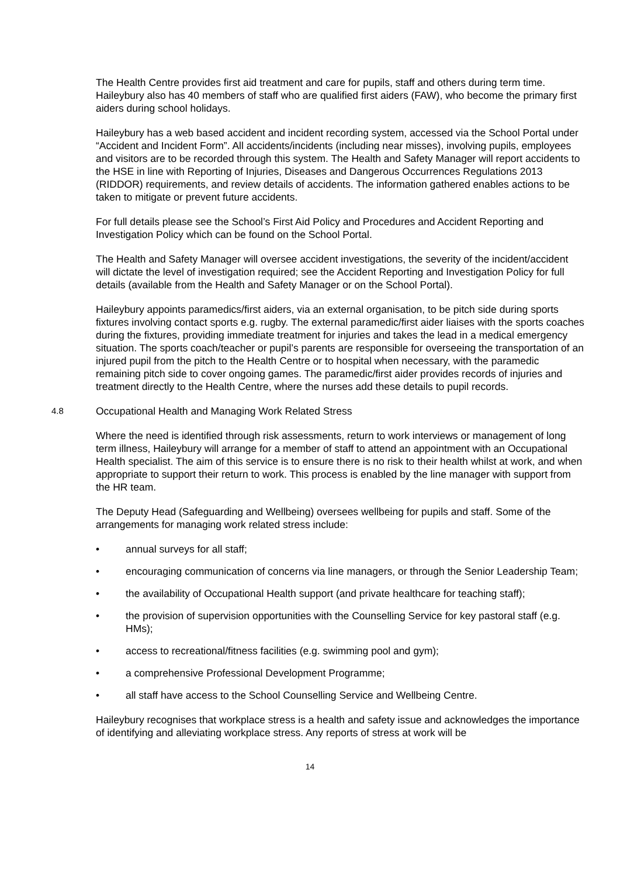The Health Centre provides first aid treatment and care for pupils, staff and others during term time. Haileybury also has 40 members of staff who are qualified first aiders (FAW), who become the primary first aiders during school holidays.
Haileybury has a web based accident and incident recording system, accessed via the School Portal under “Accident and Incident Form”. All accidents/incidents (including near misses), involving pupils, employees and visitors are to be recorded through this system. The Health and Safety Manager will report accidents to the HSE in line with Reporting of Injuries, Diseases and Dangerous Occurrences Regulations 2013 (RIDDOR) requirements, and review details of accidents. The information gathered enables actions to be taken to mitigate or prevent future accidents.
For full details please see the School’s First Aid Policy and Procedures and Accident Reporting and Investigation Policy which can be found on the School Portal.
The Health and Safety Manager will oversee accident investigations, the severity of the incident/accident will dictate the level of investigation required; see the Accident Reporting and Investigation Policy for full details (available from the Health and Safety Manager or on the School Portal).
Haileybury appoints paramedics/first aiders, via an external organisation, to be pitch side during sports fixtures involving contact sports e.g. rugby. The external paramedic/first aider liaises with the sports coaches during the fixtures, providing immediate treatment for injuries and takes the lead in a medical emergency situation. The sports coach/teacher or pupil’s parents are responsible for overseeing the transportation of an injured pupil from the pitch to the Health Centre or to hospital when necessary, with the paramedic remaining pitch side to cover ongoing games. The paramedic/first aider provides records of injuries and treatment directly to the Health Centre, where the nurses add these details to pupil records.
4.8 Occupational Health and Managing Work Related Stress
Where the need is identified through risk assessments, return to work interviews or management of long term illness, Haileybury will arrange for a member of staff to attend an appointment with an Occupational Health specialist. The aim of this service is to ensure there is no risk to their health whilst at work, and when appropriate to support their return to work. This process is enabled by the line manager with support from the HR team.
The Deputy Head (Safeguarding and Wellbeing) oversees wellbeing for pupils and staff. Some of the arrangements for managing work related stress include:
• annual surveys for all staff;
• encouraging communication of concerns via line managers, or through the Senior Leadership Team;
• the availability of Occupational Health support (and private healthcare for teaching staff);
• the provision of supervision opportunities with the Counselling Service for key pastoral staff (e.g. HMs);
• access to recreational/fitness facilities (e.g. swimming pool and gym);
• a comprehensive Professional Development Programme;
• all staff have access to the School Counselling Service and Wellbeing Centre.
Haileybury recognises that workplace stress is a health and safety issue and acknowledges the importance of identifying and alleviating workplace stress. Any reports of stress at work will be
14